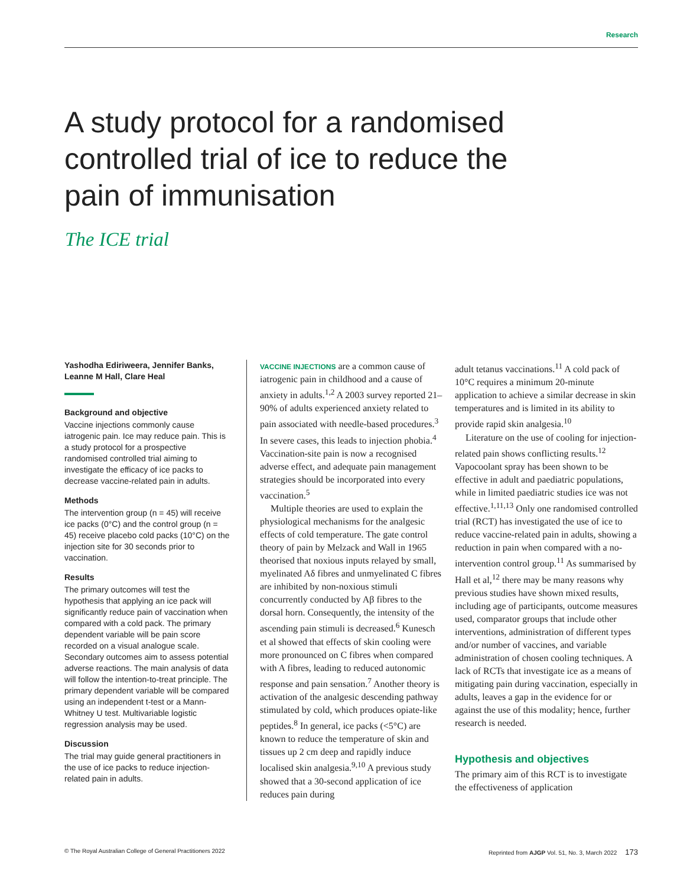Research
A study protocol for a randomised controlled trial of ice to reduce the pain of immunisation
The ICE trial
Yashodha Ediriweera, Jennifer Banks, Leanne M Hall, Clare Heal
Background and objective
Vaccine injections commonly cause iatrogenic pain. Ice may reduce pain. This is a study protocol for a prospective randomised controlled trial aiming to investigate the efficacy of ice packs to decrease vaccine-related pain in adults.
Methods
The intervention group (n = 45) will receive ice packs (0°C) and the control group (n = 45) receive placebo cold packs (10°C) on the injection site for 30 seconds prior to vaccination.
Results
The primary outcomes will test the hypothesis that applying an ice pack will significantly reduce pain of vaccination when compared with a cold pack. The primary dependent variable will be pain score recorded on a visual analogue scale. Secondary outcomes aim to assess potential adverse reactions. The main analysis of data will follow the intention-to-treat principle. The primary dependent variable will be compared using an independent t-test or a Mann-Whitney U test. Multivariable logistic regression analysis may be used.
Discussion
The trial may guide general practitioners in the use of ice packs to reduce injection-related pain in adults.
VACCINE INJECTIONS are a common cause of iatrogenic pain in childhood and a cause of anxiety in adults.<sup>1,2</sup> A 2003 survey reported 21–90% of adults experienced anxiety related to pain associated with needle-based procedures.<sup>3</sup> In severe cases, this leads to injection phobia.<sup>4</sup> Vaccination-site pain is now a recognised adverse effect, and adequate pain management strategies should be incorporated into every vaccination.<sup>5</sup>
Multiple theories are used to explain the physiological mechanisms for the analgesic effects of cold temperature. The gate control theory of pain by Melzack and Wall in 1965 theorised that noxious inputs relayed by small, myelinated Aδ fibres and unmyelinated C fibres are inhibited by non-noxious stimuli concurrently conducted by Aβ fibres to the dorsal horn. Consequently, the intensity of the ascending pain stimuli is decreased.<sup>6</sup> Kunesch et al showed that effects of skin cooling were more pronounced on C fibres when compared with A fibres, leading to reduced autonomic response and pain sensation.<sup>7</sup> Another theory is activation of the analgesic descending pathway stimulated by cold, which produces opiate-like peptides.<sup>8</sup> In general, ice packs (<5°C) are known to reduce the temperature of skin and tissues up 2 cm deep and rapidly induce localised skin analgesia.<sup>9,10</sup> A previous study showed that a 30-second application of ice reduces pain during
adult tetanus vaccinations.<sup>11</sup> A cold pack of 10°C requires a minimum 20-minute application to achieve a similar decrease in skin temperatures and is limited in its ability to provide rapid skin analgesia.<sup>10</sup>
Literature on the use of cooling for injection-related pain shows conflicting results.<sup>12</sup> Vapocoolant spray has been shown to be effective in adult and paediatric populations, while in limited paediatric studies ice was not effective.<sup>1,11,13</sup> Only one randomised controlled trial (RCT) has investigated the use of ice to reduce vaccine-related pain in adults, showing a reduction in pain when compared with a no-intervention control group.<sup>11</sup> As summarised by Hall et al,<sup>12</sup> there may be many reasons why previous studies have shown mixed results, including age of participants, outcome measures used, comparator groups that include other interventions, administration of different types and/or number of vaccines, and variable administration of chosen cooling techniques. A lack of RCTs that investigate ice as a means of mitigating pain during vaccination, especially in adults, leaves a gap in the evidence for or against the use of this modality; hence, further research is needed.
Hypothesis and objectives
The primary aim of this RCT is to investigate the effectiveness of application
© The Royal Australian College of General Practitioners 2022 Reprinted from AJGP Vol. 51, No. 3, March 2022 173